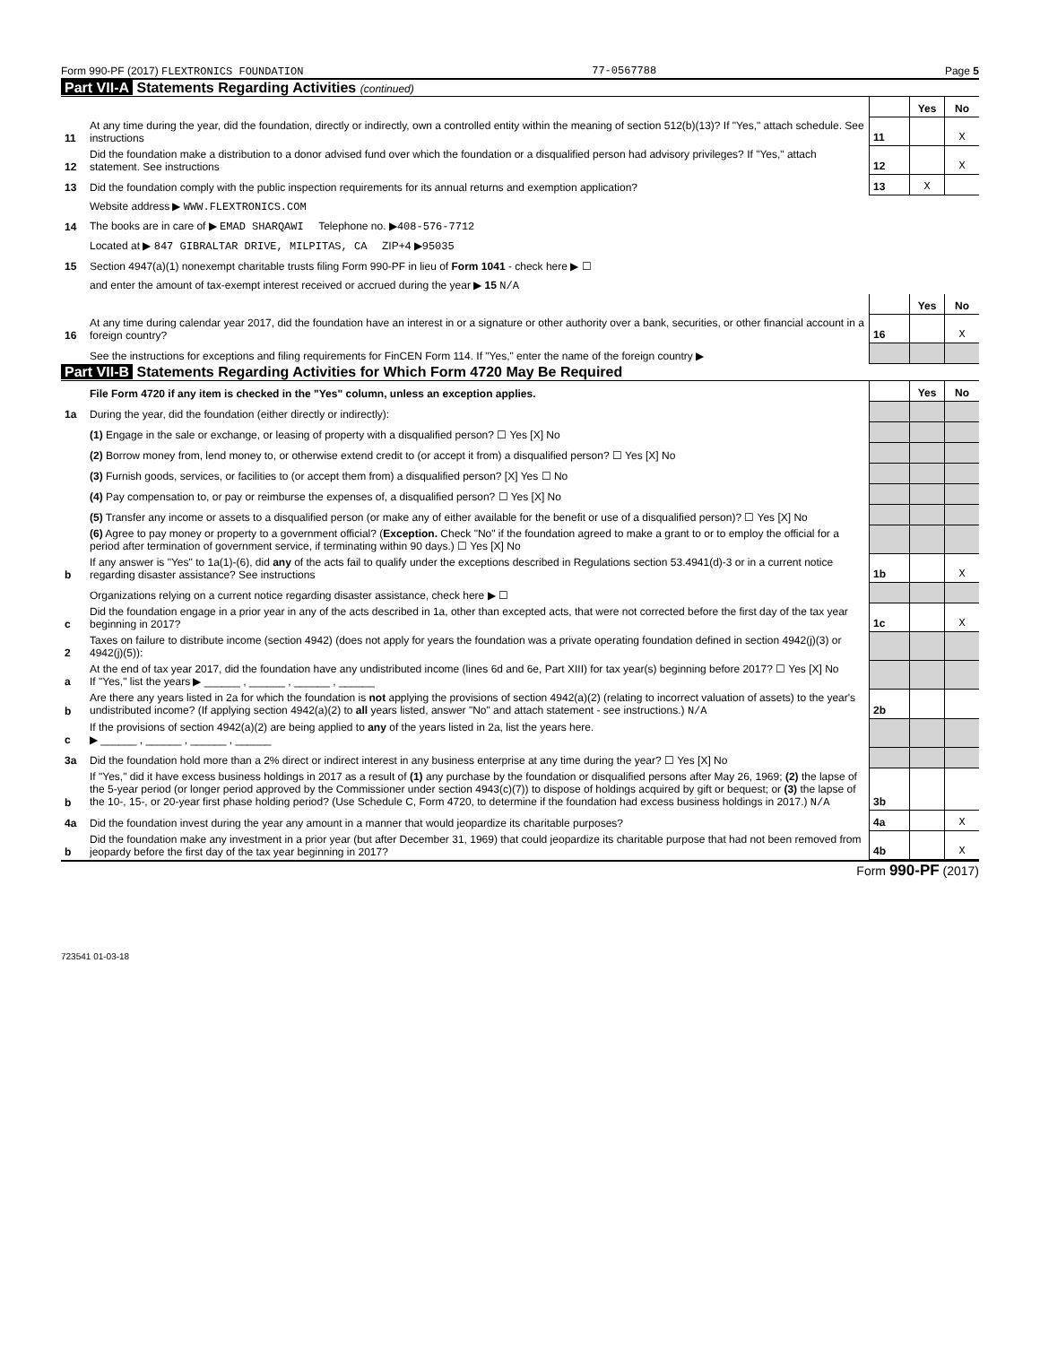Form 990-PF (2017) FLEXTRONICS FOUNDATION 77-0567788 Page 5
Part VII-A Statements Regarding Activities (continued)
| | | | Yes | No |
| 11 | At any time during the year, did the foundation, directly or indirectly, own a controlled entity within the meaning of section 512(b)(13)? If "Yes," attach schedule. See instructions | 11 | | X |
| 12 | Did the foundation make a distribution to a donor advised fund over which the foundation or a disqualified person had advisory privileges? If "Yes," attach statement. See instructions | 12 | | X |
| 13 | Did the foundation comply with the public inspection requirements for its annual returns and exemption application? | 13 | X | |
| | Website address ▶ WWW.FLEXTRONICS.COM | | | |
| 14 | The books are in care of ▶ EMAD SHARQAWI Telephone no. ▶ 408-576-7712 | | | |
| | Located at ▶ 847 GIBRALTAR DRIVE, MILPITAS, CA ZIP+4 ▶ 95035 | | | |
| 15 | Section 4947(a)(1) nonexempt charitable trusts filing Form 990-PF in lieu of Form 1041 - check here ▶ ☐ | | | |
| | and enter the amount of tax-exempt interest received or accrued during the year ▶ 15 N/A | | | |
| | | | Yes | No |
| 16 | At any time during calendar year 2017, did the foundation have an interest in or a signature or other authority over a bank, securities, or other financial account in a foreign country? | 16 | | X |
| | See the instructions for exceptions and filing requirements for FinCEN Form 114. If "Yes," enter the name of the foreign country ▶ | | | |
Part VII-B Statements Regarding Activities for Which Form 4720 May Be Required
| | File Form 4720 if any item is checked in the "Yes" column, unless an exception applies. | | Yes | No |
| 1a | During the year, did the foundation (either directly or indirectly): | | | |
| | (1) Engage in the sale or exchange, or leasing of property with a disqualified person? ☐ Yes [X] No | | | |
| | (2) Borrow money from, lend money to, or otherwise extend credit to (or accept it from) a disqualified person? ☐ Yes [X] No | | | |
| | (3) Furnish goods, services, or facilities to (or accept them from) a disqualified person? [X] Yes ☐ No | | | |
| | (4) Pay compensation to, or pay or reimburse the expenses of, a disqualified person? ☐ Yes [X] No | | | |
| | (5) Transfer any income or assets to a disqualified person (or make any of either available for the benefit or use of a disqualified person)? ☐ Yes [X] No | | | |
| | (6) Agree to pay money or property to a government official? ( Exception. Check "No" if the foundation agreed to make a grant to or to employ the official for a period after termination of government service, if terminating within 90 days.) ☐ Yes [X] No | | | |
| b | If any answer is "Yes" to 1a(1)-(6), did any of the acts fail to qualify under the exceptions described in Regulations section 53.4941(d)-3 or in a current notice regarding disaster assistance? See instructions | 1b | | X |
| | Organizations relying on a current notice regarding disaster assistance, check here ▶ ☐ | | | |
| c | Did the foundation engage in a prior year in any of the acts described in 1a, other than excepted acts, that were not corrected before the first day of the tax year beginning in 2017? | 1c | | X |
| 2 | Taxes on failure to distribute income (section 4942) (does not apply for years the foundation was a private operating foundation defined in section 4942(j)(3) or 4942(j)(5)): | | | |
| a | At the end of tax year 2017, did the foundation have any undistributed income (lines 6d and 6e, Part XIII) for tax year(s) beginning before 2017? ☐ Yes [X] No If "Yes," list the years ▶ ______ , ______ , ______ , ______ | | | |
| b | Are there any years listed in 2a for which the foundation is not applying the provisions of section 4942(a)(2) (relating to incorrect valuation of assets) to the year's undistributed income? (If applying section 4942(a)(2) to all years listed, answer "No" and attach statement - see instructions.) N/A | 2b | | |
| c | If the provisions of section 4942(a)(2) are being applied to any of the years listed in 2a, list the years here. ▶ ______ , ______ , ______ , ______ | | | |
| 3a | Did the foundation hold more than a 2% direct or indirect interest in any business enterprise at any time during the year? ☐ Yes [X] No | | | |
| b | If "Yes," did it have excess business holdings in 2017 as a result of (1) any purchase by the foundation or disqualified persons after May 26, 1969; (2) the lapse of the 5-year period (or longer period approved by the Commissioner under section 4943(c)(7)) to dispose of holdings acquired by gift or bequest; or (3) the lapse of the 10-, 15-, or 20-year first phase holding period? (Use Schedule C, Form 4720, to determine if the foundation had excess business holdings in 2017.) N/A | 3b | | |
| 4a | Did the foundation invest during the year any amount in a manner that would jeopardize its charitable purposes? | 4a | | X |
| b | Did the foundation make any investment in a prior year (but after December 31, 1969) that could jeopardize its charitable purpose that had not been removed from jeopardy before the first day of the tax year beginning in 2017? | 4b | | X |
Form 990-PF (2017)
723541 01-03-18